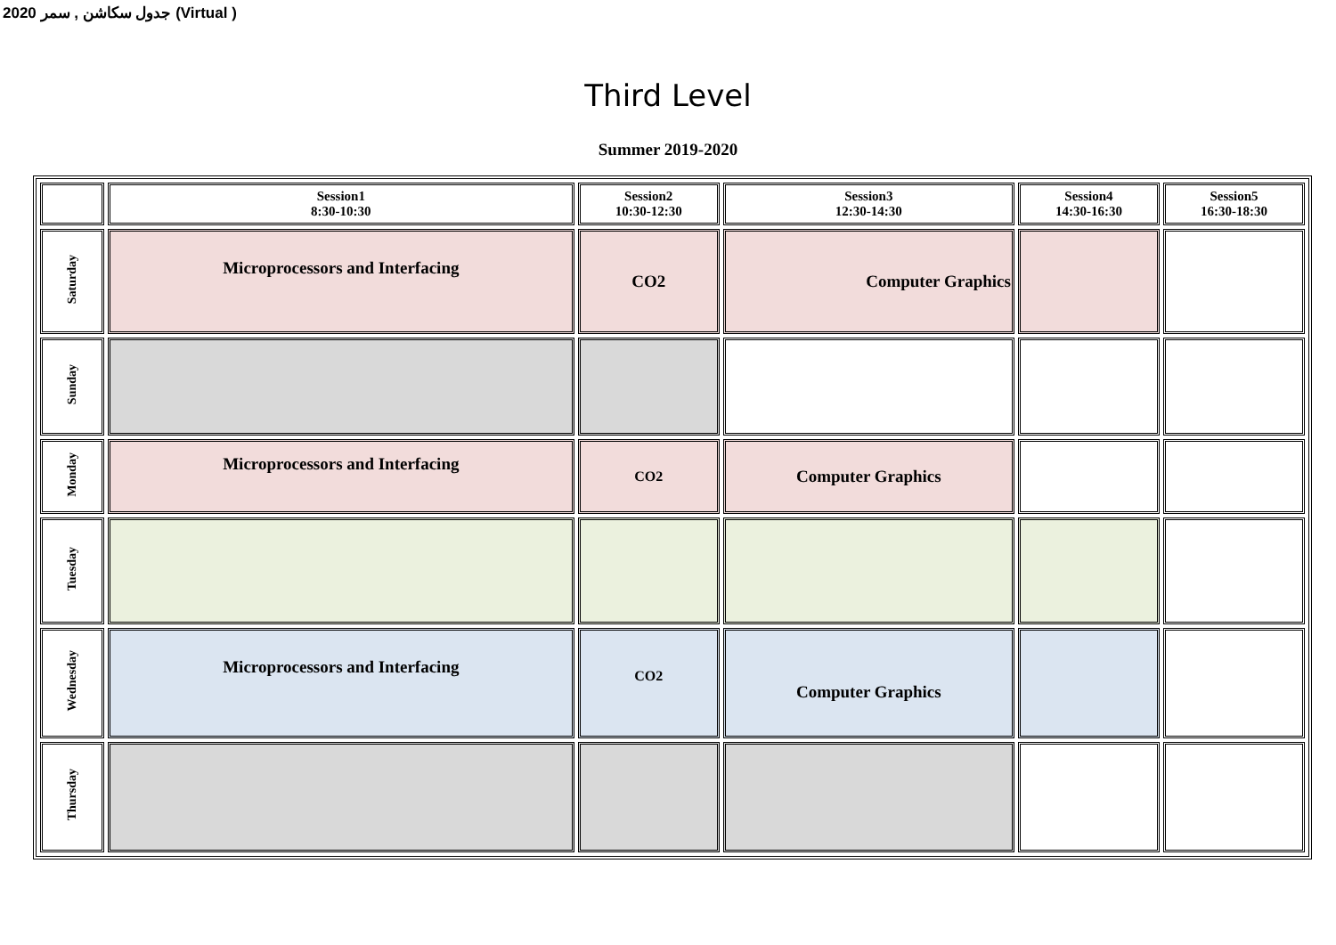2020 جدول سكاشن , سمر (Virtual )
Third Level
Summer 2019-2020
| | Session1 8:30-10:30 | Session2 10:30-12:30 | Session3 12:30-14:30 | Session4 14:30-16:30 | Session5 16:30-18:30 |
| --- | --- | --- | --- | --- | --- |
| Saturday | Microprocessors and Interfacing | CO2 | Computer Graphics | | |
| Sunday | | | | | |
| Monday | Microprocessors and Interfacing | CO2 | Computer Graphics | | |
| Tuesday | | | | | |
| Wednesday | Microprocessors and Interfacing | CO2 | Computer Graphics | | |
| Thursday | | | | | |